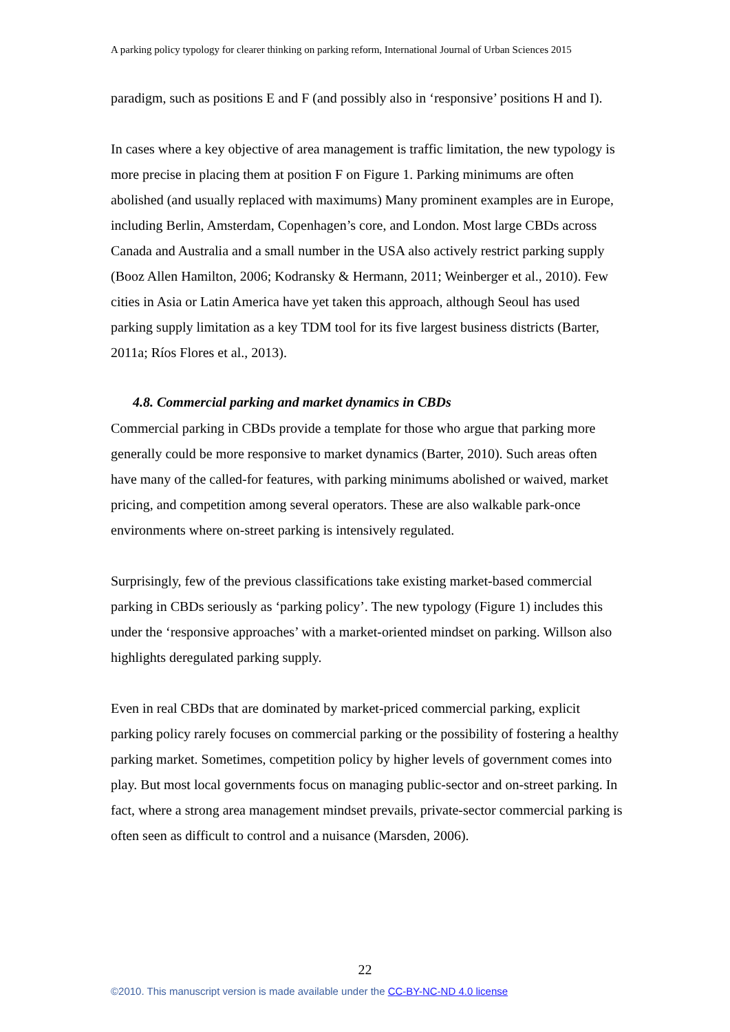A parking policy typology for clearer thinking on parking reform, International Journal of Urban Sciences 2015
paradigm, such as positions E and F (and possibly also in ‘responsive’ positions H and I).
In cases where a key objective of area management is traffic limitation, the new typology is more precise in placing them at position F on Figure 1. Parking minimums are often abolished (and usually replaced with maximums) Many prominent examples are in Europe, including Berlin, Amsterdam, Copenhagen’s core, and London. Most large CBDs across Canada and Australia and a small number in the USA also actively restrict parking supply (Booz Allen Hamilton, 2006; Kodransky & Hermann, 2011; Weinberger et al., 2010). Few cities in Asia or Latin America have yet taken this approach, although Seoul has used parking supply limitation as a key TDM tool for its five largest business districts (Barter, 2011a; Ríos Flores et al., 2013).
4.8. Commercial parking and market dynamics in CBDs
Commercial parking in CBDs provide a template for those who argue that parking more generally could be more responsive to market dynamics (Barter, 2010). Such areas often have many of the called-for features, with parking minimums abolished or waived, market pricing, and competition among several operators. These are also walkable park-once environments where on-street parking is intensively regulated.
Surprisingly, few of the previous classifications take existing market-based commercial parking in CBDs seriously as ‘parking policy’. The new typology (Figure 1) includes this under the ‘responsive approaches’ with a market-oriented mindset on parking. Willson also highlights deregulated parking supply.
Even in real CBDs that are dominated by market-priced commercial parking, explicit parking policy rarely focuses on commercial parking or the possibility of fostering a healthy parking market. Sometimes, competition policy by higher levels of government comes into play. But most local governments focus on managing public-sector and on-street parking. In fact, where a strong area management mindset prevails, private-sector commercial parking is often seen as difficult to control and a nuisance (Marsden, 2006).
22
©2010. This manuscript version is made available under the CC-BY-NC-ND 4.0 license